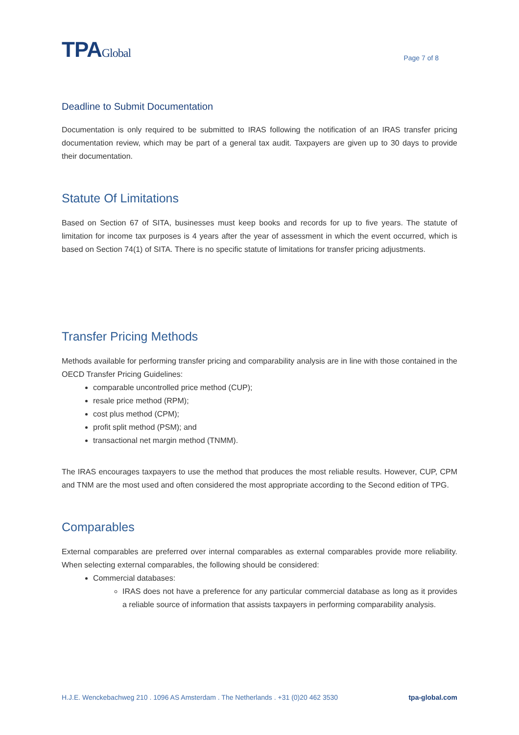TPAGlobal
Page 7 of 8
Deadline to Submit Documentation
Documentation is only required to be submitted to IRAS following the notification of an IRAS transfer pricing documentation review, which may be part of a general tax audit. Taxpayers are given up to 30 days to provide their documentation.
Statute Of Limitations
Based on Section 67 of SITA, businesses must keep books and records for up to five years. The statute of limitation for income tax purposes is 4 years after the year of assessment in which the event occurred, which is based on Section 74(1) of SITA. There is no specific statute of limitations for transfer pricing adjustments.
Transfer Pricing Methods
Methods available for performing transfer pricing and comparability analysis are in line with those contained in the OECD Transfer Pricing Guidelines:
comparable uncontrolled price method (CUP);
resale price method (RPM);
cost plus method (CPM);
profit split method (PSM); and
transactional net margin method (TNMM).
The IRAS encourages taxpayers to use the method that produces the most reliable results. However, CUP, CPM and TNM are the most used and often considered the most appropriate according to the Second edition of TPG.
Comparables
External comparables are preferred over internal comparables as external comparables provide more reliability. When selecting external comparables, the following should be considered:
Commercial databases:
IRAS does not have a preference for any particular commercial database as long as it provides a reliable source of information that assists taxpayers in performing comparability analysis.
H.J.E. Wenckebachweg 210 . 1096 AS Amsterdam . The Netherlands . +31 (0)20 462 3530 tpa-global.com